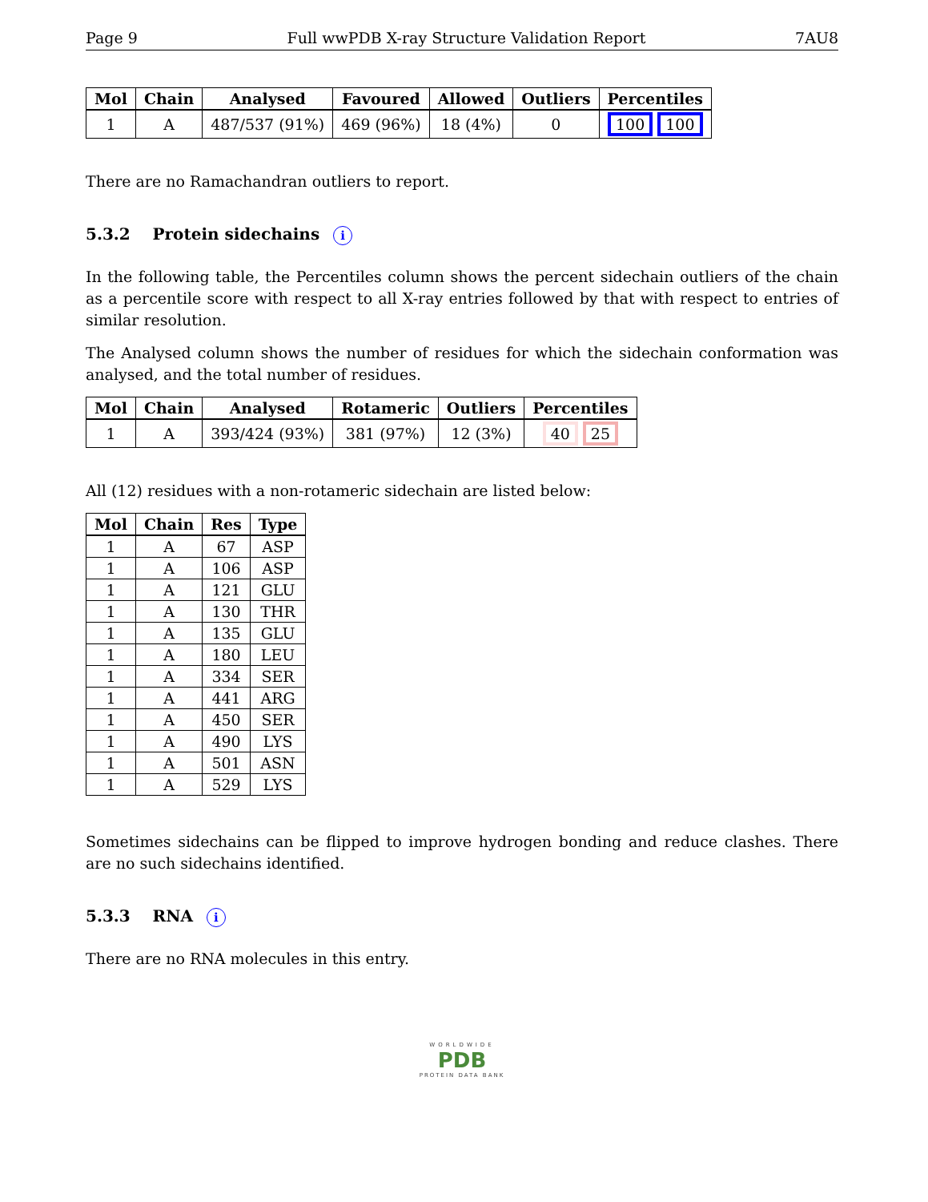Page 9 Full wwPDB X-ray Structure Validation Report 7AU8
| Mol | Chain | Analysed | Favoured | Allowed | Outliers | Percentiles |
| --- | --- | --- | --- | --- | --- | --- |
| 1 | A | 487/537 (91%) | 469 (96%) | 18 (4%) | 0 | 100 100 |
There are no Ramachandran outliers to report.
5.3.2 Protein sidechains i
In the following table, the Percentiles column shows the percent sidechain outliers of the chain as a percentile score with respect to all X-ray entries followed by that with respect to entries of similar resolution.
The Analysed column shows the number of residues for which the sidechain conformation was analysed, and the total number of residues.
| Mol | Chain | Analysed | Rotameric | Outliers | Percentiles |
| --- | --- | --- | --- | --- | --- |
| 1 | A | 393/424 (93%) | 381 (97%) | 12 (3%) | 40 25 |
All (12) residues with a non-rotameric sidechain are listed below:
| Mol | Chain | Res | Type |
| --- | --- | --- | --- |
| 1 | A | 67 | ASP |
| 1 | A | 106 | ASP |
| 1 | A | 121 | GLU |
| 1 | A | 130 | THR |
| 1 | A | 135 | GLU |
| 1 | A | 180 | LEU |
| 1 | A | 334 | SER |
| 1 | A | 441 | ARG |
| 1 | A | 450 | SER |
| 1 | A | 490 | LYS |
| 1 | A | 501 | ASN |
| 1 | A | 529 | LYS |
Sometimes sidechains can be flipped to improve hydrogen bonding and reduce clashes. There are no such sidechains identified.
5.3.3 RNA i
There are no RNA molecules in this entry.
WORLDWIDE
PDB
PROTEIN DATA BANK